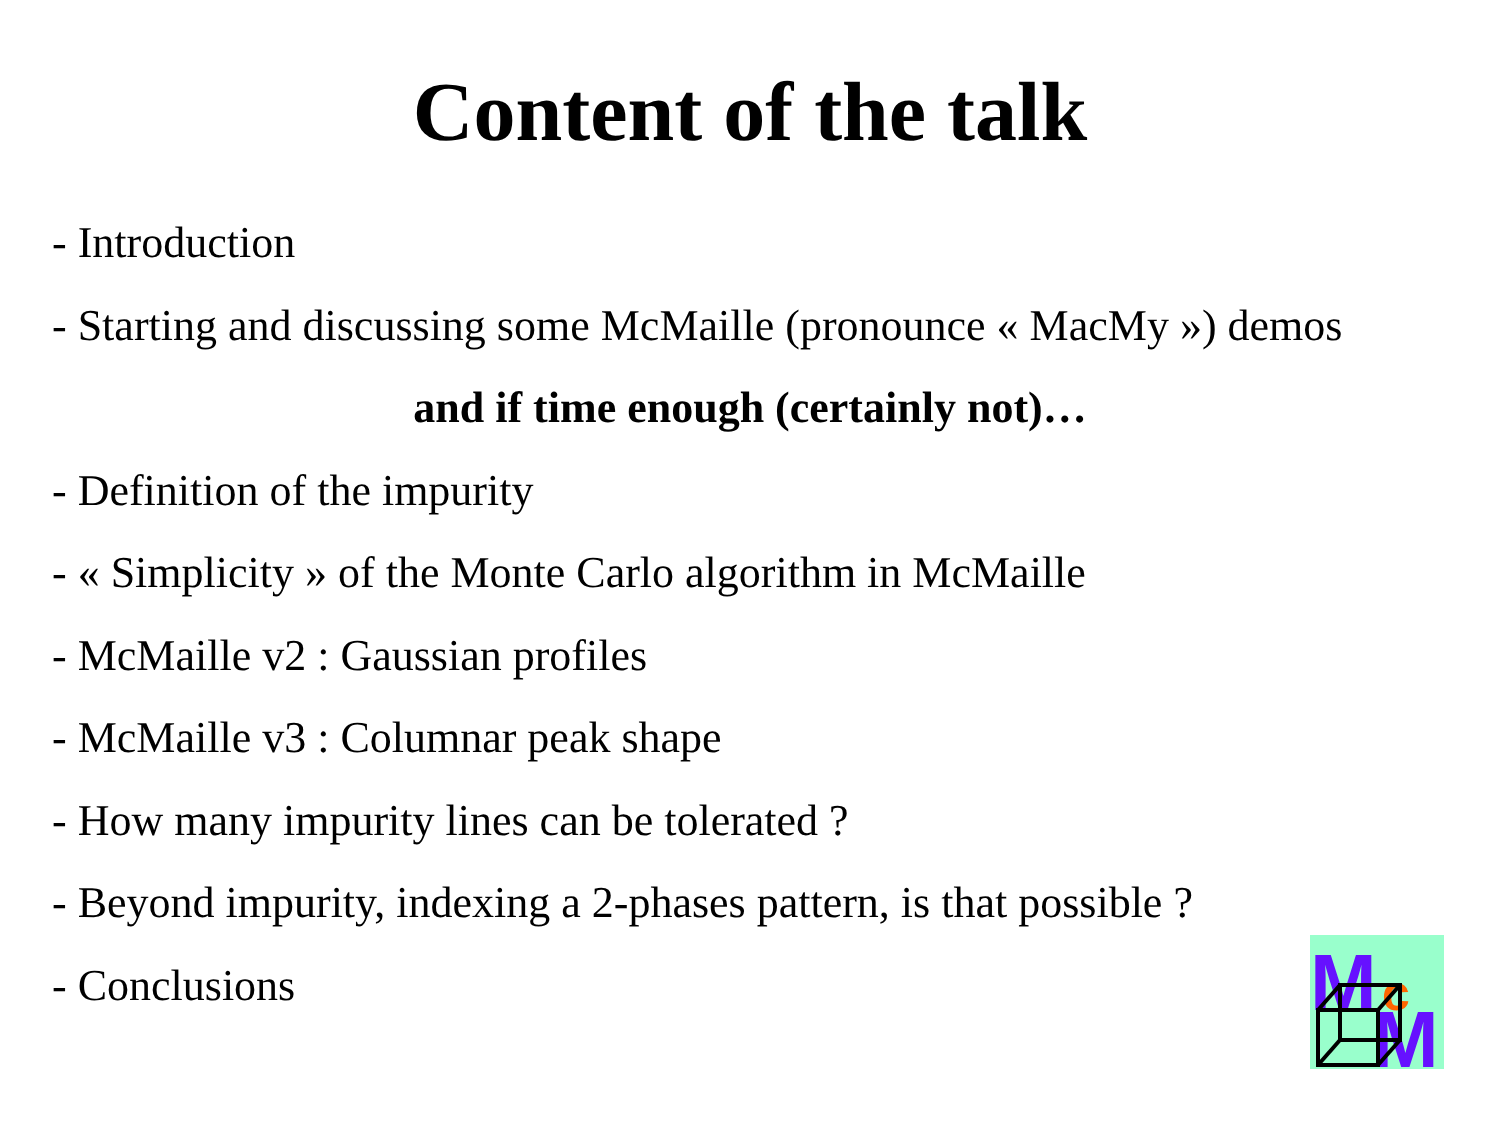Content of the talk
- Introduction
- Starting and discussing some McMaille (pronounce « MacMy ») demos
and if time enough (certainly not)…
- Definition of the impurity
- « Simplicity » of the Monte Carlo algorithm in McMaille
- McMaille v2 : Gaussian profiles
- McMaille v3 : Columnar peak shape
- How many impurity lines can be tolerated ?
- Beyond impurity, indexing a 2-phases pattern, is that possible ?
- Conclusions
M
c
M